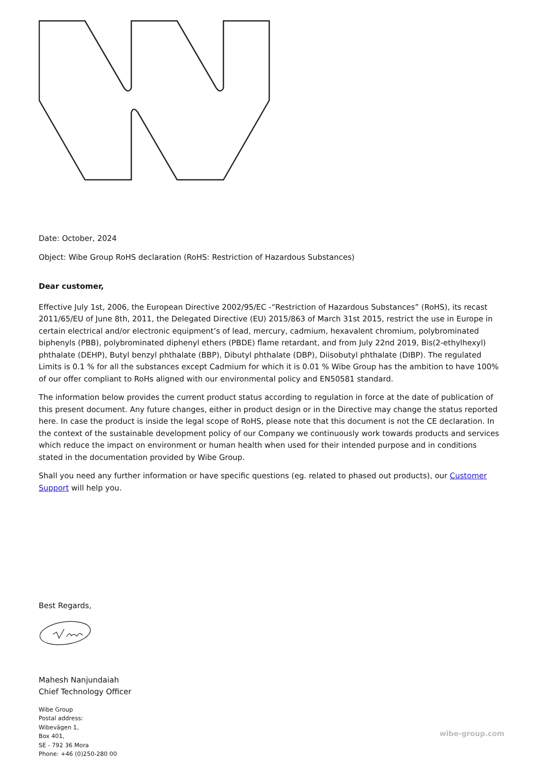Date: October, 2024
Object: Wibe Group RoHS declaration (RoHS: Restriction of Hazardous Substances)
Dear customer,
Effective July 1st, 2006, the European Directive 2002/95/EC -“Restriction of Hazardous Substances” (RoHS), its recast 2011/65/EU of June 8th, 2011, the Delegated Directive (EU) 2015/863 of March 31st 2015, restrict the use in Europe in certain electrical and/or electronic equipment’s of lead, mercury, cadmium, hexavalent chromium, polybrominated biphenyls (PBB), polybrominated diphenyl ethers (PBDE) flame retardant, and from July 22nd 2019, Bis(2-ethylhexyl) phthalate (DEHP), Butyl benzyl phthalate (BBP), Dibutyl phthalate (DBP), Diisobutyl phthalate (DIBP). The regulated Limits is 0.1 % for all the substances except Cadmium for which it is 0.01 % Wibe Group has the ambition to have 100% of our offer compliant to RoHs aligned with our environmental policy and EN50581 standard.
The information below provides the current product status according to regulation in force at the date of publication of this present document. Any future changes, either in product design or in the Directive may change the status reported here. In case the product is inside the legal scope of RoHS, please note that this document is not the CE declaration. In the context of the sustainable development policy of our Company we continuously work towards products and services which reduce the impact on environment or human health when used for their intended purpose and in conditions stated in the documentation provided by Wibe Group.
Shall you need any further information or have specific questions (eg. related to phased out products), our Customer Support will help you.
Best Regards,
Mahesh Nanjundaiah
Chief Technology Officer
Wibe Group
Postal address:
Wibevägen 1,
Box 401,
SE - 792 36 Mora
Phone: +46 (0)250-280 00
wibe-group.com